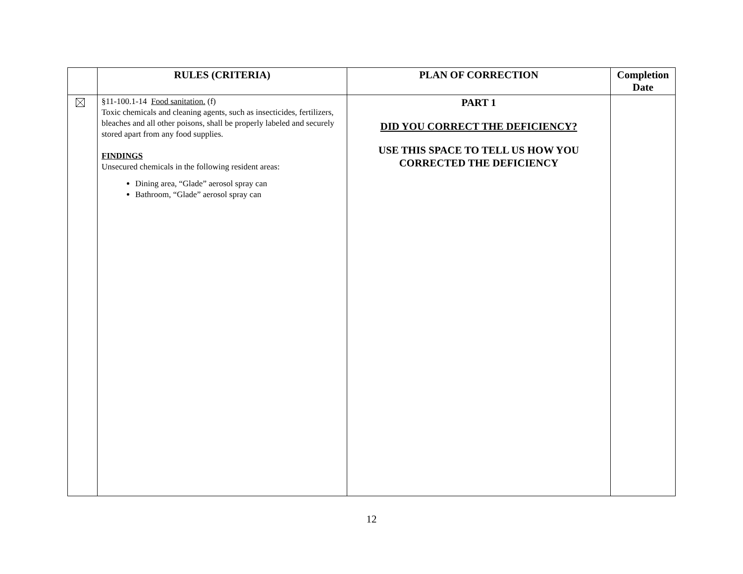| | RULES (CRITERIA) | PLAN OF CORRECTION | Completion Date |
| --- | --- | --- | --- |
| | §11-100.1-14 Food sanitation. (f) Toxic chemicals and cleaning agents, such as insecticides, fertilizers, bleaches and all other poisons, shall be properly labeled and securely stored apart from any food supplies. FINDINGS Unsecured chemicals in the following resident areas: Dining area, “Glade” aerosol spray can Bathroom, “Glade” aerosol spray can | PART 1 DID YOU CORRECT THE DEFICIENCY? USE THIS SPACE TO TELL US HOW YOU CORRECTED THE DEFICIENCY | |
12